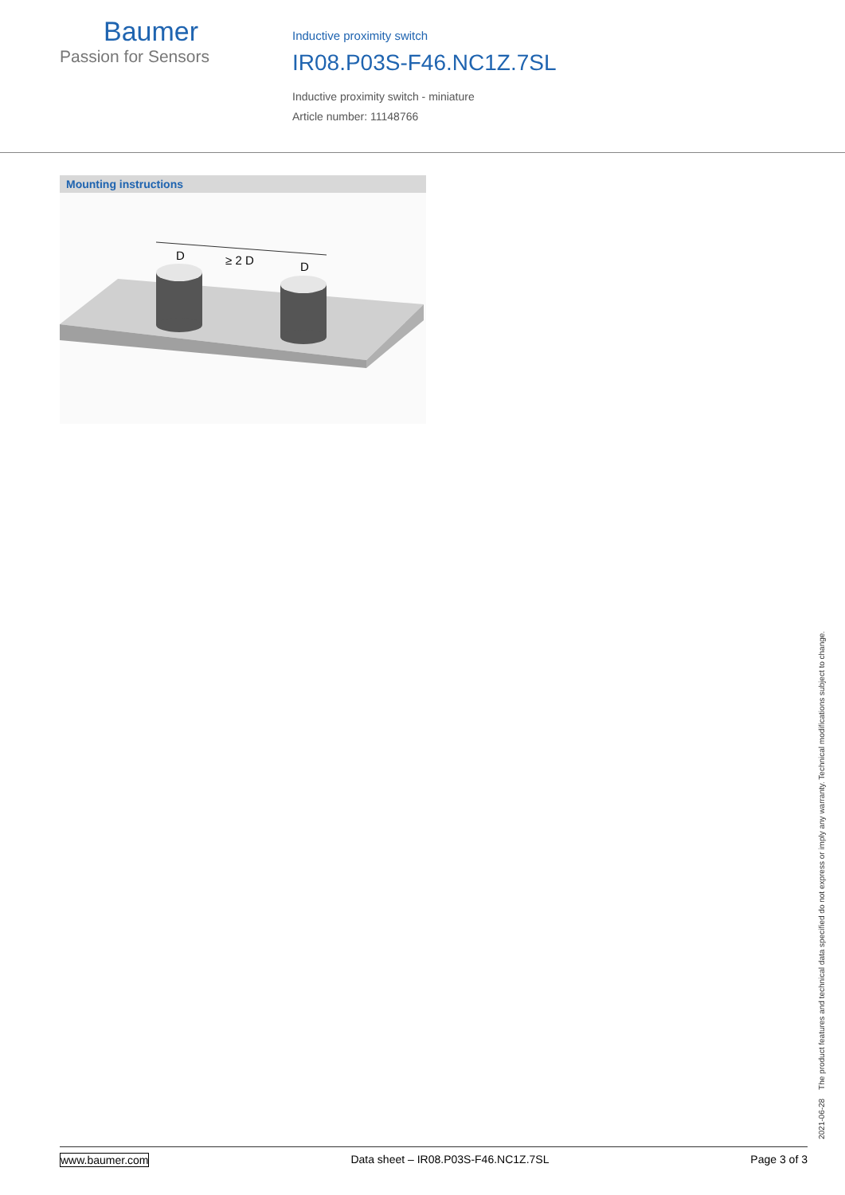Baumer
Passion for Sensors
Inductive proximity switch
IR08.P03S-F46.NC1Z.7SL
Inductive proximity switch - miniature
Article number: 11148766
Mounting instructions
D
≥ 2 D
D
2021-06-28 The product features and technical data specified do not express or imply any warranty. Technical modifications subject to change.
www.baumer.com Data sheet – IR08.P03S-F46.NC1Z.7SL Page 3 of 3